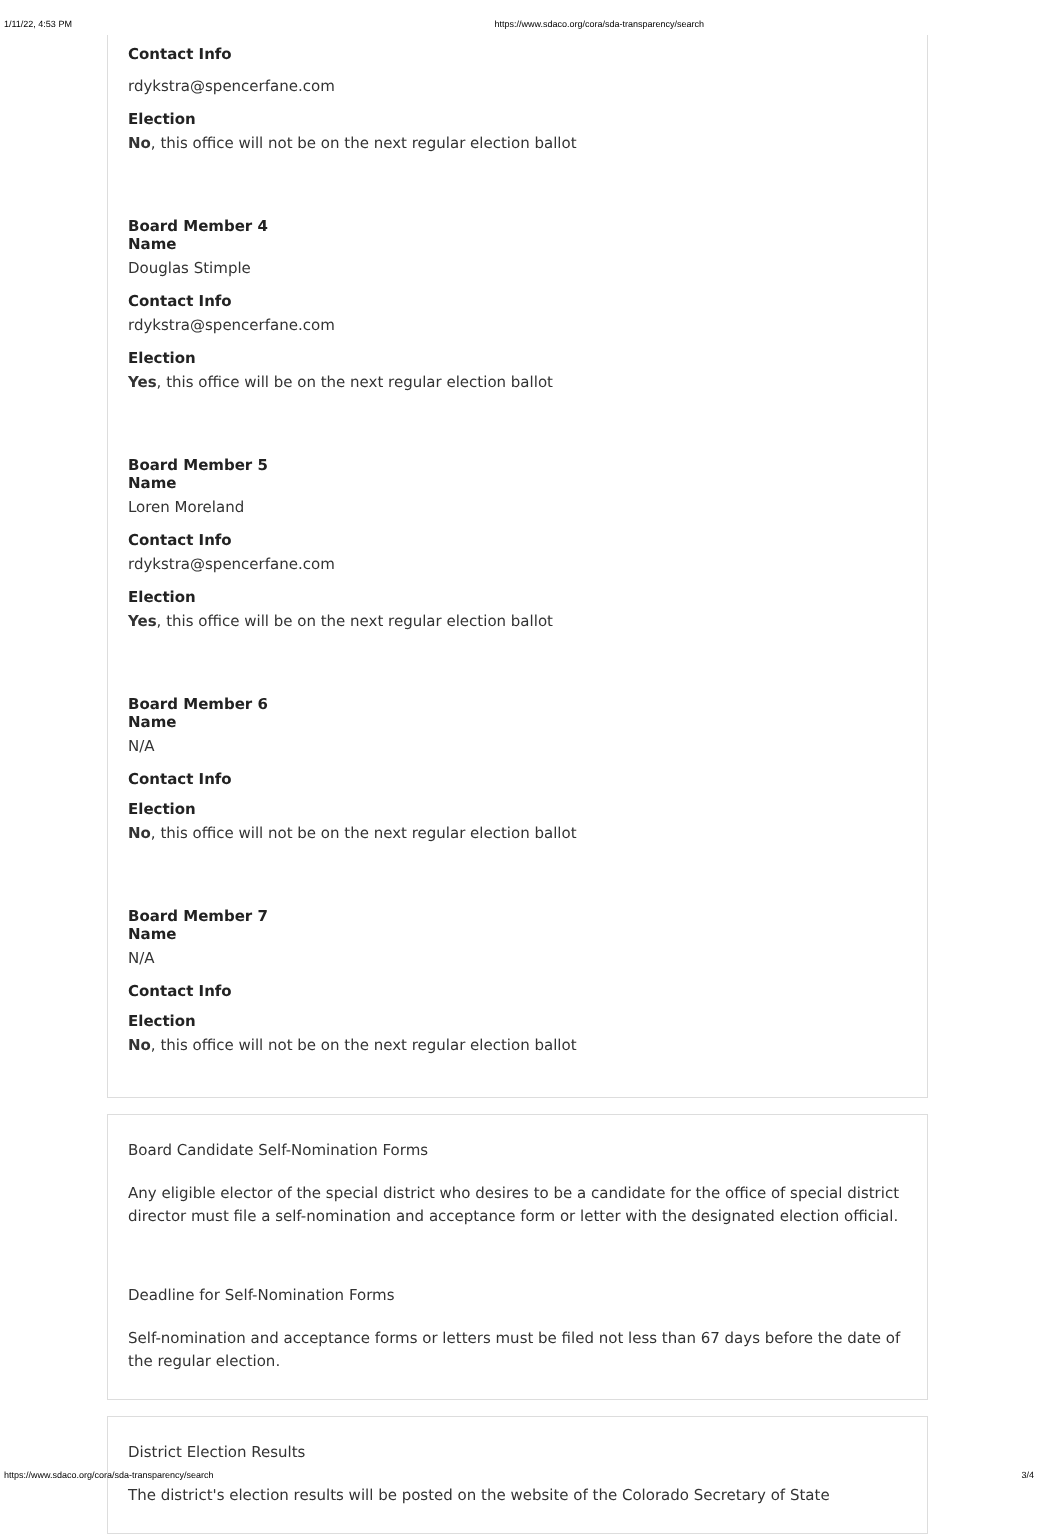1/11/22, 4:53 PM https://www.sdaco.org/cora/sda-transparency/search
Contact Info
rdykstra@spencerfane.com
Election
No, this office will not be on the next regular election ballot
Board Member 4
Name
Douglas Stimple
Contact Info
rdykstra@spencerfane.com
Election
Yes, this office will be on the next regular election ballot
Board Member 5
Name
Loren Moreland
Contact Info
rdykstra@spencerfane.com
Election
Yes, this office will be on the next regular election ballot
Board Member 6
Name
N/A
Contact Info
Election
No, this office will not be on the next regular election ballot
Board Member 7
Name
N/A
Contact Info
Election
No, this office will not be on the next regular election ballot
Board Candidate Self-Nomination Forms
Any eligible elector of the special district who desires to be a candidate for the office of special district director must file a self-nomination and acceptance form or letter with the designated election official.
Deadline for Self-Nomination Forms
Self-nomination and acceptance forms or letters must be filed not less than 67 days before the date of the regular election.
District Election Results
The district's election results will be posted on the website of the Colorado Secretary of State
https://www.sdaco.org/cora/sda-transparency/search 3/4